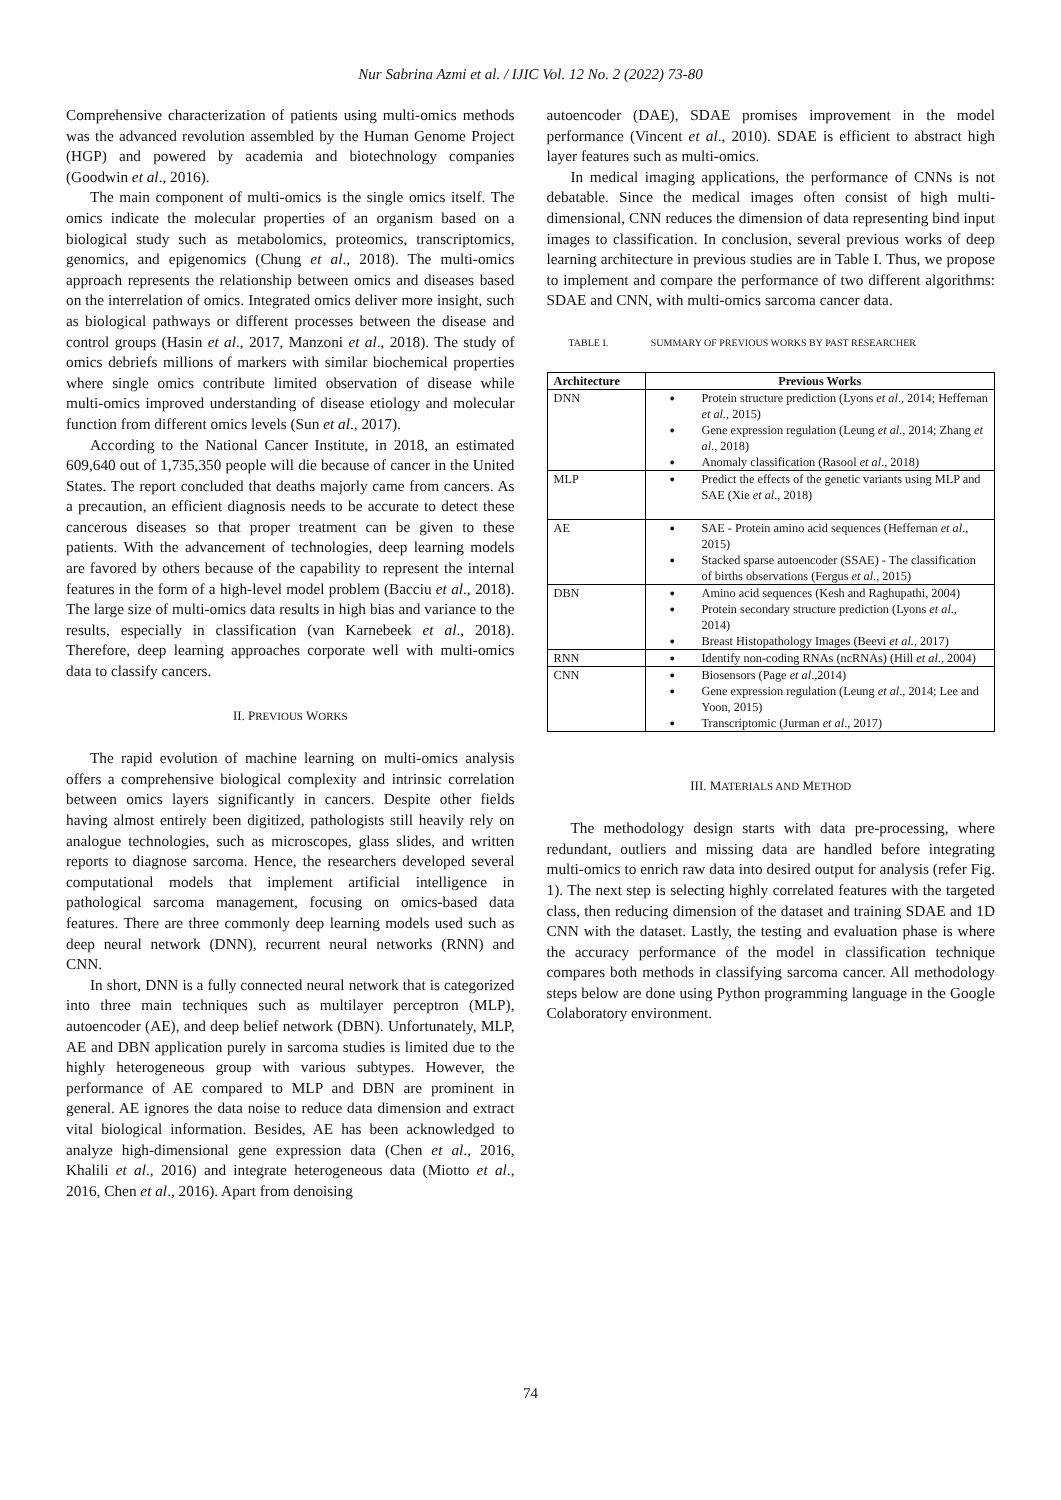Nur Sabrina Azmi et al. / IJIC Vol. 12 No. 2 (2022) 73-80
Comprehensive characterization of patients using multi-omics methods was the advanced revolution assembled by the Human Genome Project (HGP) and powered by academia and biotechnology companies (Goodwin et al., 2016).
The main component of multi-omics is the single omics itself. The omics indicate the molecular properties of an organism based on a biological study such as metabolomics, proteomics, transcriptomics, genomics, and epigenomics (Chung et al., 2018). The multi-omics approach represents the relationship between omics and diseases based on the interrelation of omics. Integrated omics deliver more insight, such as biological pathways or different processes between the disease and control groups (Hasin et al., 2017, Manzoni et al., 2018). The study of omics debriefs millions of markers with similar biochemical properties where single omics contribute limited observation of disease while multi-omics improved understanding of disease etiology and molecular function from different omics levels (Sun et al., 2017).
According to the National Cancer Institute, in 2018, an estimated 609,640 out of 1,735,350 people will die because of cancer in the United States. The report concluded that deaths majorly came from cancers. As a precaution, an efficient diagnosis needs to be accurate to detect these cancerous diseases so that proper treatment can be given to these patients. With the advancement of technologies, deep learning models are favored by others because of the capability to represent the internal features in the form of a high-level model problem (Bacciu et al., 2018). The large size of multi-omics data results in high bias and variance to the results, especially in classification (van Karnebeek et al., 2018). Therefore, deep learning approaches corporate well with multi-omics data to classify cancers.
II. PREVIOUS WORKS
The rapid evolution of machine learning on multi-omics analysis offers a comprehensive biological complexity and intrinsic correlation between omics layers significantly in cancers. Despite other fields having almost entirely been digitized, pathologists still heavily rely on analogue technologies, such as microscopes, glass slides, and written reports to diagnose sarcoma. Hence, the researchers developed several computational models that implement artificial intelligence in pathological sarcoma management, focusing on omics-based data features. There are three commonly deep learning models used such as deep neural network (DNN), recurrent neural networks (RNN) and CNN.
In short, DNN is a fully connected neural network that is categorized into three main techniques such as multilayer perceptron (MLP), autoencoder (AE), and deep belief network (DBN). Unfortunately, MLP, AE and DBN application purely in sarcoma studies is limited due to the highly heterogeneous group with various subtypes. However, the performance of AE compared to MLP and DBN are prominent in general. AE ignores the data noise to reduce data dimension and extract vital biological information. Besides, AE has been acknowledged to analyze high-dimensional gene expression data (Chen et al., 2016, Khalili et al., 2016) and integrate heterogeneous data (Miotto et al., 2016, Chen et al., 2016). Apart from denoising
autoencoder (DAE), SDAE promises improvement in the model performance (Vincent et al., 2010). SDAE is efficient to abstract high layer features such as multi-omics.
In medical imaging applications, the performance of CNNs is not debatable. Since the medical images often consist of high multi-dimensional, CNN reduces the dimension of data representing bind input images to classification. In conclusion, several previous works of deep learning architecture in previous studies are in Table I. Thus, we propose to implement and compare the performance of two different algorithms: SDAE and CNN, with multi-omics sarcoma cancer data.
TABLE I. SUMMARY OF PREVIOUS WORKS BY PAST RESEARCHER
| Architecture | Previous Works |
| --- | --- |
| DNN | Protein structure prediction (Lyons et al ., 2014; Heffernan et al. , 2015) Gene expression regulation (Leung et al ., 2014; Zhang et al ., 2018) Anomaly classification (Rasool et al ., 2018) |
| MLP | Predict the effects of the genetic variants using MLP and SAE (Xie et al ., 2018) |
| AE | SAE - Protein amino acid sequences (Heffernan et al ., 2015) Stacked sparse autoencoder (SSAE) - The classification of births observations (Fergus et al ., 2015) |
| DBN | Amino acid sequences (Kesh and Raghupathi, 2004) Protein secondary structure prediction (Lyons et al ., 2014) Breast Histopathology Images (Beevi et al., 2017) |
| RNN | Identify non-coding RNAs (ncRNAs) (Hill et al ., 2004) |
| CNN | Biosensors (Page et al .,2014) Gene expression regulation (Leung et al ., 2014; Lee and Yoon, 2015) Transcriptomic (Jurman et al ., 2017) |
III. MATERIALS AND METHOD
The methodology design starts with data pre-processing, where redundant, outliers and missing data are handled before integrating multi-omics to enrich raw data into desired output for analysis (refer Fig. 1). The next step is selecting highly correlated features with the targeted class, then reducing dimension of the dataset and training SDAE and 1D CNN with the dataset. Lastly, the testing and evaluation phase is where the accuracy performance of the model in classification technique compares both methods in classifying sarcoma cancer. All methodology steps below are done using Python programming language in the Google Colaboratory environment.
74